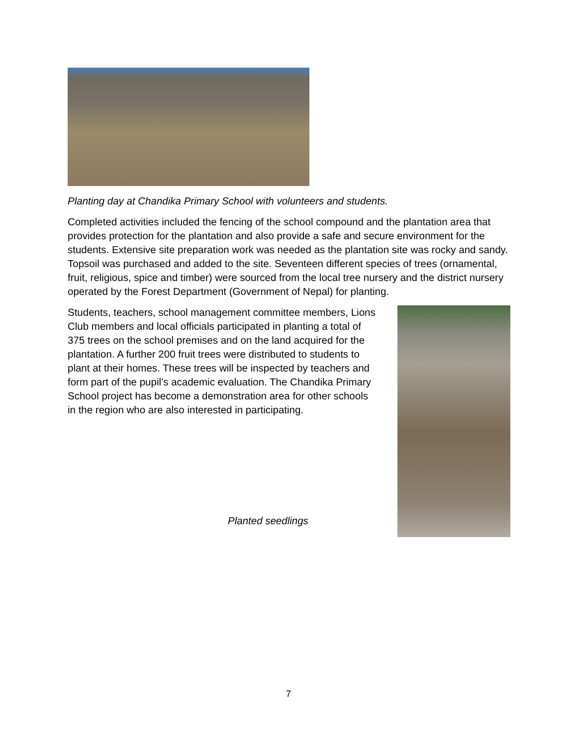Planting day at Chandika Primary School with volunteers and students.
Completed activities included the fencing of the school compound and the plantation area that provides protection for the plantation and also provide a safe and secure environment for the students. Extensive site preparation work was needed as the plantation site was rocky and sandy. Topsoil was purchased and added to the site. Seventeen different species of trees (ornamental, fruit, religious, spice and timber) were sourced from the local tree nursery and the district nursery operated by the Forest Department (Government of Nepal) for planting.
Students, teachers, school management committee members, Lions Club members and local officials participated in planting a total of 375 trees on the school premises and on the land acquired for the plantation. A further 200 fruit trees were distributed to students to plant at their homes. These trees will be inspected by teachers and form part of the pupil’s academic evaluation. The Chandika Primary School project has become a demonstration area for other schools in the region who are also interested in participating.
Planted seedlings
7